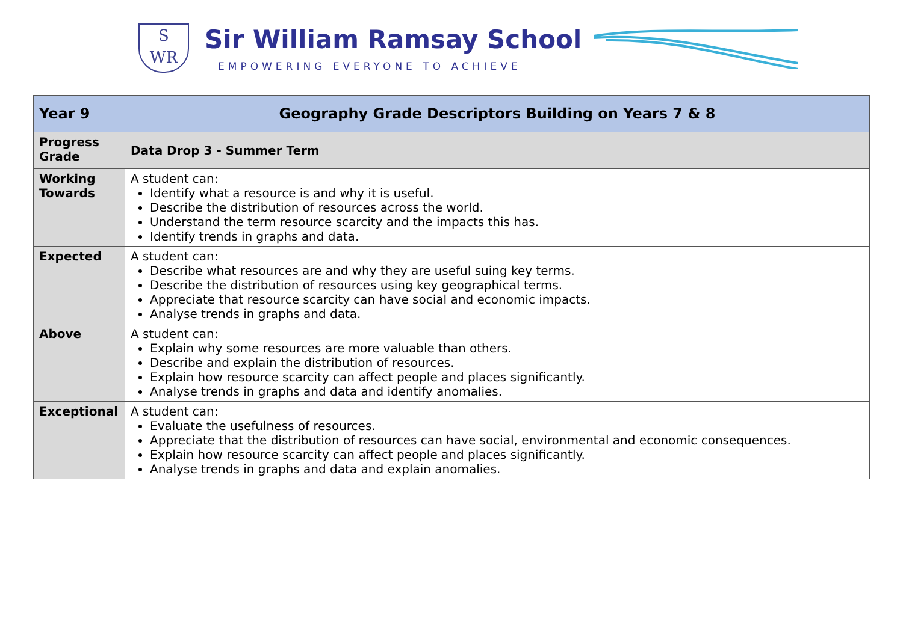S
WR
Sir William Ramsay School
EMPOWERING EVERYONE TO ACHIEVE
| Year 9 | Geography Grade Descriptors Building on Years 7 & 8 |
| --- | --- |
| Progress Grade | Data Drop 3 - Summer Term |
| Working Towards | A student can: Identify what a resource is and why it is useful. Describe the distribution of resources across the world. Understand the term resource scarcity and the impacts this has. Identify trends in graphs and data. |
| Expected | A student can: Describe what resources are and why they are useful suing key terms. Describe the distribution of resources using key geographical terms. Appreciate that resource scarcity can have social and economic impacts. Analyse trends in graphs and data. |
| Above | A student can: Explain why some resources are more valuable than others. Describe and explain the distribution of resources. Explain how resource scarcity can affect people and places significantly. Analyse trends in graphs and data and identify anomalies. |
| Exceptional | A student can: Evaluate the usefulness of resources. Appreciate that the distribution of resources can have social, environmental and economic consequences. Explain how resource scarcity can affect people and places significantly. Analyse trends in graphs and data and explain anomalies. |